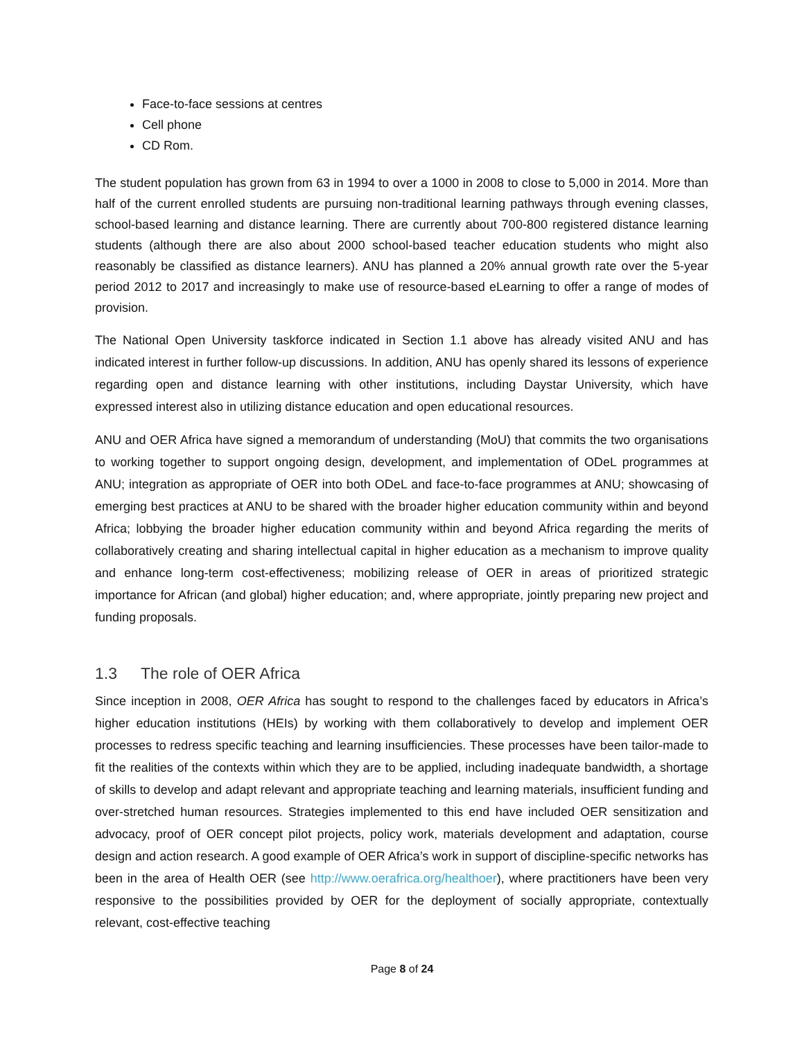Face-to-face sessions at centres
Cell phone
CD Rom.
The student population has grown from 63 in 1994 to over a 1000 in 2008 to close to 5,000 in 2014. More than half of the current enrolled students are pursuing non-traditional learning pathways through evening classes, school-based learning and distance learning. There are currently about 700-800 registered distance learning students (although there are also about 2000 school-based teacher education students who might also reasonably be classified as distance learners). ANU has planned a 20% annual growth rate over the 5-year period 2012 to 2017 and increasingly to make use of resource-based eLearning to offer a range of modes of provision.
The National Open University taskforce indicated in Section 1.1 above has already visited ANU and has indicated interest in further follow-up discussions. In addition, ANU has openly shared its lessons of experience regarding open and distance learning with other institutions, including Daystar University, which have expressed interest also in utilizing distance education and open educational resources.
ANU and OER Africa have signed a memorandum of understanding (MoU) that commits the two organisations to working together to support ongoing design, development, and implementation of ODeL programmes at ANU; integration as appropriate of OER into both ODeL and face-to-face programmes at ANU; showcasing of emerging best practices at ANU to be shared with the broader higher education community within and beyond Africa; lobbying the broader higher education community within and beyond Africa regarding the merits of collaboratively creating and sharing intellectual capital in higher education as a mechanism to improve quality and enhance long-term cost-effectiveness; mobilizing release of OER in areas of prioritized strategic importance for African (and global) higher education; and, where appropriate, jointly preparing new project and funding proposals.
1.3 The role of OER Africa
Since inception in 2008, OER Africa has sought to respond to the challenges faced by educators in Africa’s higher education institutions (HEIs) by working with them collaboratively to develop and implement OER processes to redress specific teaching and learning insufficiencies. These processes have been tailor-made to fit the realities of the contexts within which they are to be applied, including inadequate bandwidth, a shortage of skills to develop and adapt relevant and appropriate teaching and learning materials, insufficient funding and over-stretched human resources. Strategies implemented to this end have included OER sensitization and advocacy, proof of OER concept pilot projects, policy work, materials development and adaptation, course design and action research. A good example of OER Africa’s work in support of discipline-specific networks has been in the area of Health OER (see http://www.oerafrica.org/healthoer), where practitioners have been very responsive to the possibilities provided by OER for the deployment of socially appropriate, contextually relevant, cost-effective teaching
Page 8 of 24